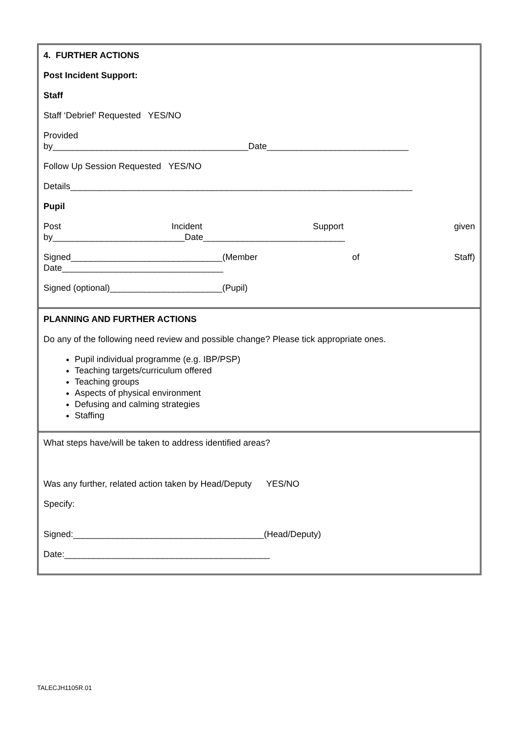4. FURTHER ACTIONS
Post Incident Support:
Staff
Staff ‘Debrief’ Requested YES/NO
Provided
by________________________________________Date_____________________________
Follow Up Session Requested YES/NO
Details______________________________________________________________________
Pupil
Post Incident Support given
by___________________________Date_____________________________
Signed_______________________________(Member of Staff)
Date_________________________________
Signed (optional)_______________________(Pupil)
PLANNING AND FURTHER ACTIONS
Do any of the following need review and possible change? Please tick appropriate ones.
Pupil individual programme (e.g. IBP/PSP)
Teaching targets/curriculum offered
Teaching groups
Aspects of physical environment
Defusing and calming strategies
Staffing
What steps have/will be taken to address identified areas?
Was any further, related action taken by Head/Deputy YES/NO
Specify:
Signed:_______________________________________(Head/Deputy)
Date:__________________________________________
TALECJH1105R.01